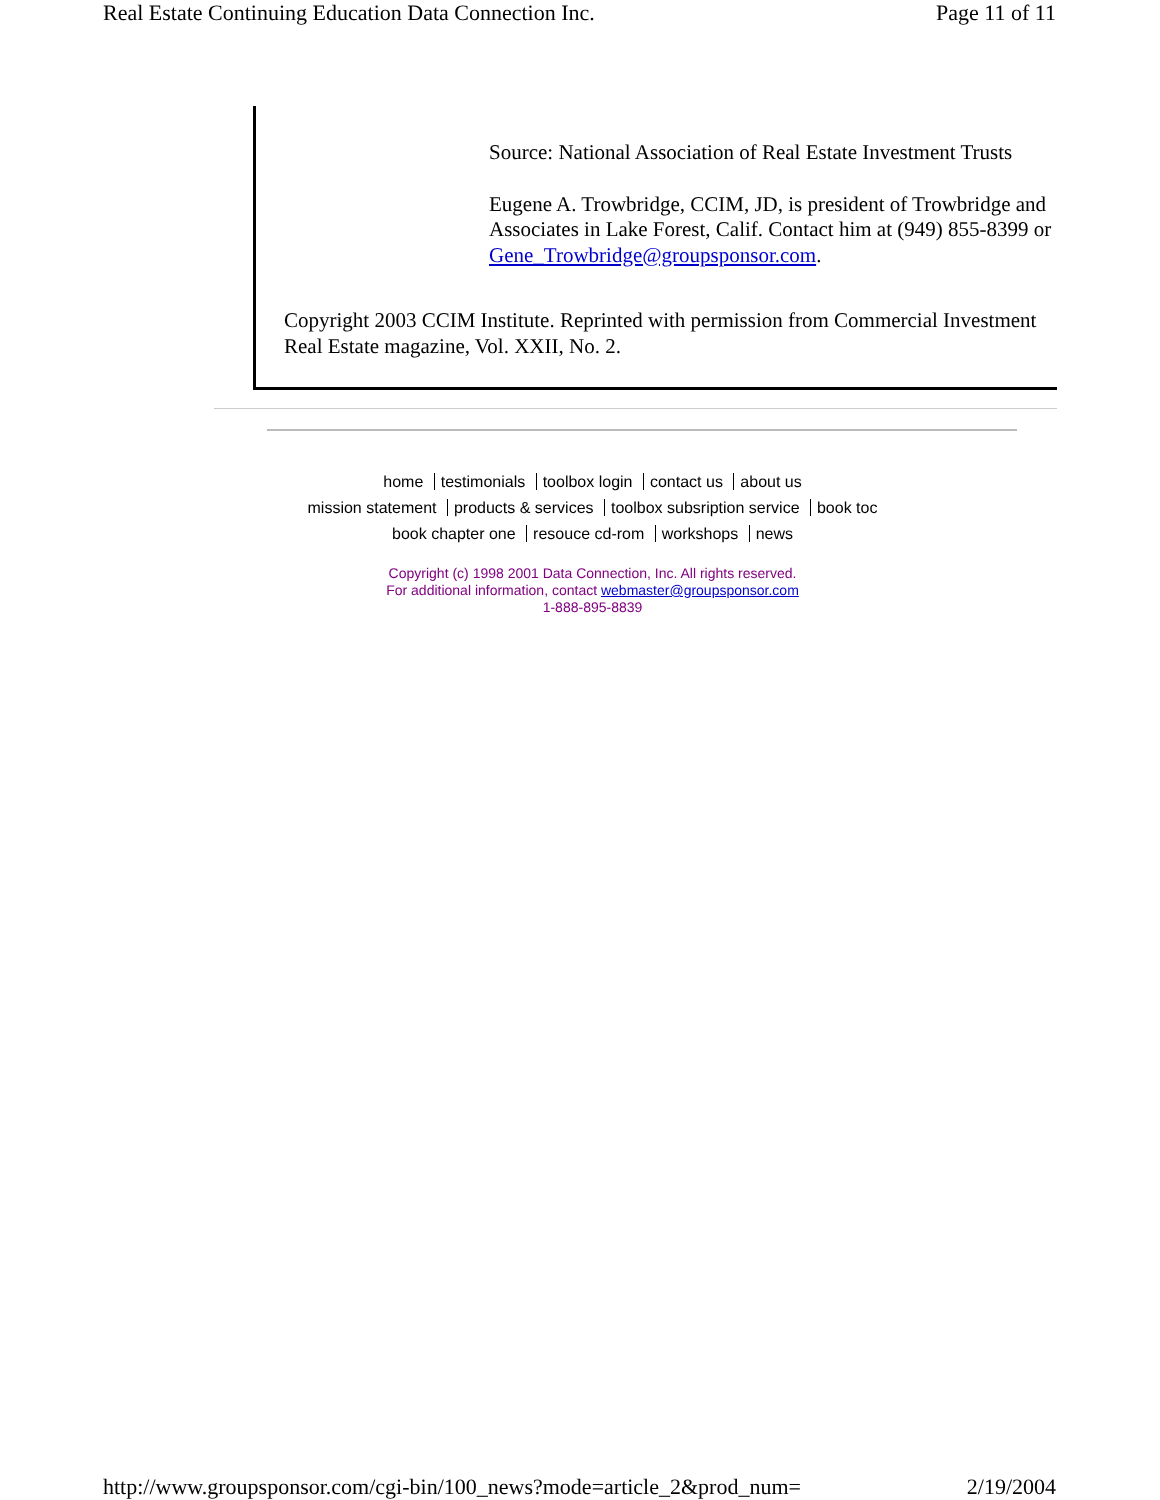Real Estate Continuing Education Data Connection Inc. Page 11 of 11
Source: National Association of Real Estate Investment Trusts
Eugene A. Trowbridge, CCIM, JD, is president of Trowbridge and Associates in Lake Forest, Calif. Contact him at (949) 855-8399 or Gene_Trowbridge@groupsponsor.com.
Copyright 2003 CCIM Institute. Reprinted with permission from Commercial Investment Real Estate magazine, Vol. XXII, No. 2.
home testimonials toolbox login contact us about us
mission statement products & services toolbox subsription service book toc
book chapter one resouce cd-rom workshops news
Copyright (c) 1998 2001 Data Connection, Inc. All rights reserved.
For additional information, contact webmaster@groupsponsor.com
1-888-895-8839
http://www.groupsponsor.com/cgi-bin/100_news?mode=article_2&prod_num= 2/19/2004